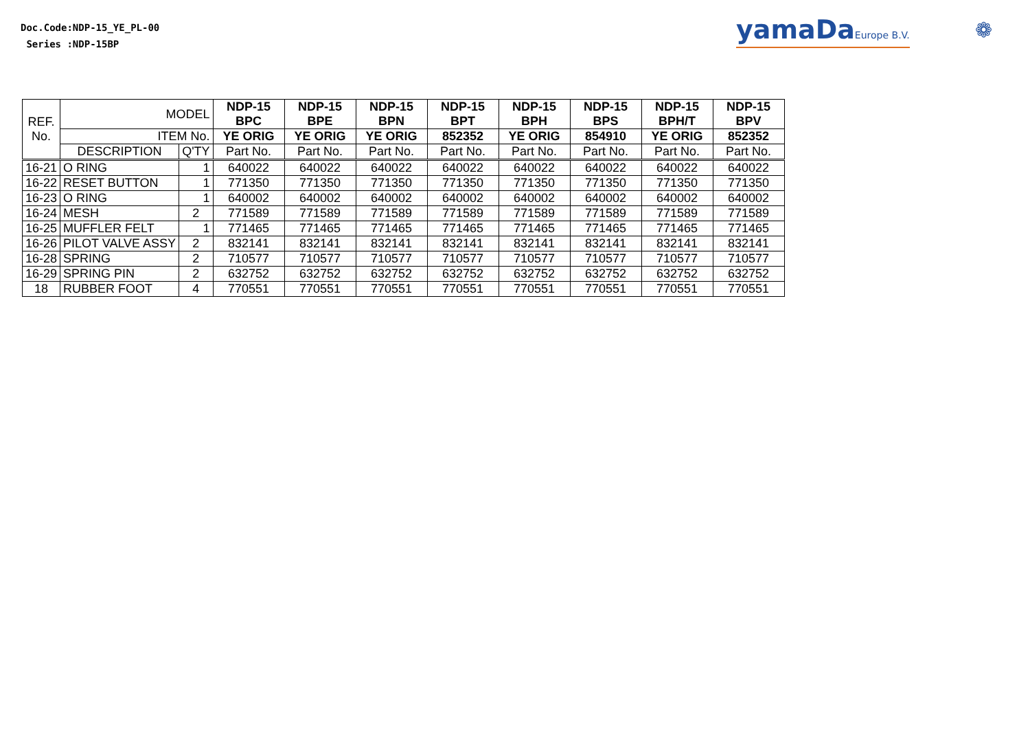Doc.Code:NDP-15_YE_PL-00
Series :NDP-15BP
yamaDaEurope B.V. ❁
| REF. No. | MODEL | | NDP-15 BPC | NDP-15 BPE | NDP-15 BPN | NDP-15 BPT | NDP-15 BPH | NDP-15 BPS | NDP-15 BPH/T | NDP-15 BPV |
| | ITEM No. | | YE ORIG | YE ORIG | YE ORIG | 852352 | YE ORIG | 854910 | YE ORIG | 852352 |
| | DESCRIPTION | Q'TY | Part No. | Part No. | Part No. | Part No. | Part No. | Part No. | Part No. | Part No. |
| 16-21 | O RING | 1 | 640022 | 640022 | 640022 | 640022 | 640022 | 640022 | 640022 | 640022 |
| 16-22 | RESET BUTTON | 1 | 771350 | 771350 | 771350 | 771350 | 771350 | 771350 | 771350 | 771350 |
| 16-23 | O RING | 1 | 640002 | 640002 | 640002 | 640002 | 640002 | 640002 | 640002 | 640002 |
| 16-24 | MESH | 2 | 771589 | 771589 | 771589 | 771589 | 771589 | 771589 | 771589 | 771589 |
| 16-25 | MUFFLER FELT | 1 | 771465 | 771465 | 771465 | 771465 | 771465 | 771465 | 771465 | 771465 |
| 16-26 | PILOT VALVE ASSY | 2 | 832141 | 832141 | 832141 | 832141 | 832141 | 832141 | 832141 | 832141 |
| 16-28 | SPRING | 2 | 710577 | 710577 | 710577 | 710577 | 710577 | 710577 | 710577 | 710577 |
| 16-29 | SPRING PIN | 2 | 632752 | 632752 | 632752 | 632752 | 632752 | 632752 | 632752 | 632752 |
| 18 | RUBBER FOOT | 4 | 770551 | 770551 | 770551 | 770551 | 770551 | 770551 | 770551 | 770551 |